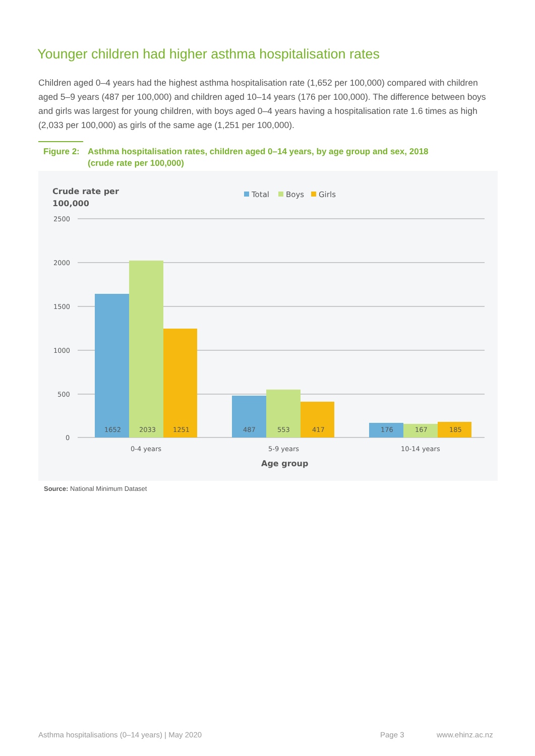Younger children had higher asthma hospitalisation rates
Children aged 0–4 years had the highest asthma hospitalisation rate (1,652 per 100,000) compared with children aged 5–9 years (487 per 100,000) and children aged 10–14 years (176 per 100,000). The difference between boys and girls was largest for young children, with boys aged 0–4 years having a hospitalisation rate 1.6 times as high (2,033 per 100,000) as girls of the same age (1,251 per 100,000).
Figure 2: Asthma hospitalisation rates, children aged 0–14 years, by age group and sex, 2018
(crude rate per 100,000)
Crude rate per
100,000
Total
Boys
Girls
2500
2000
1500
1000
500
0
1652
2033
1251
487
553
417
176
167
185
0-4 years
5-9 years
10-14 years
Age group
Source: National Minimum Dataset
Asthma hospitalisations (0–14 years) | May 2020
Page 3 www.ehinz.ac.nz